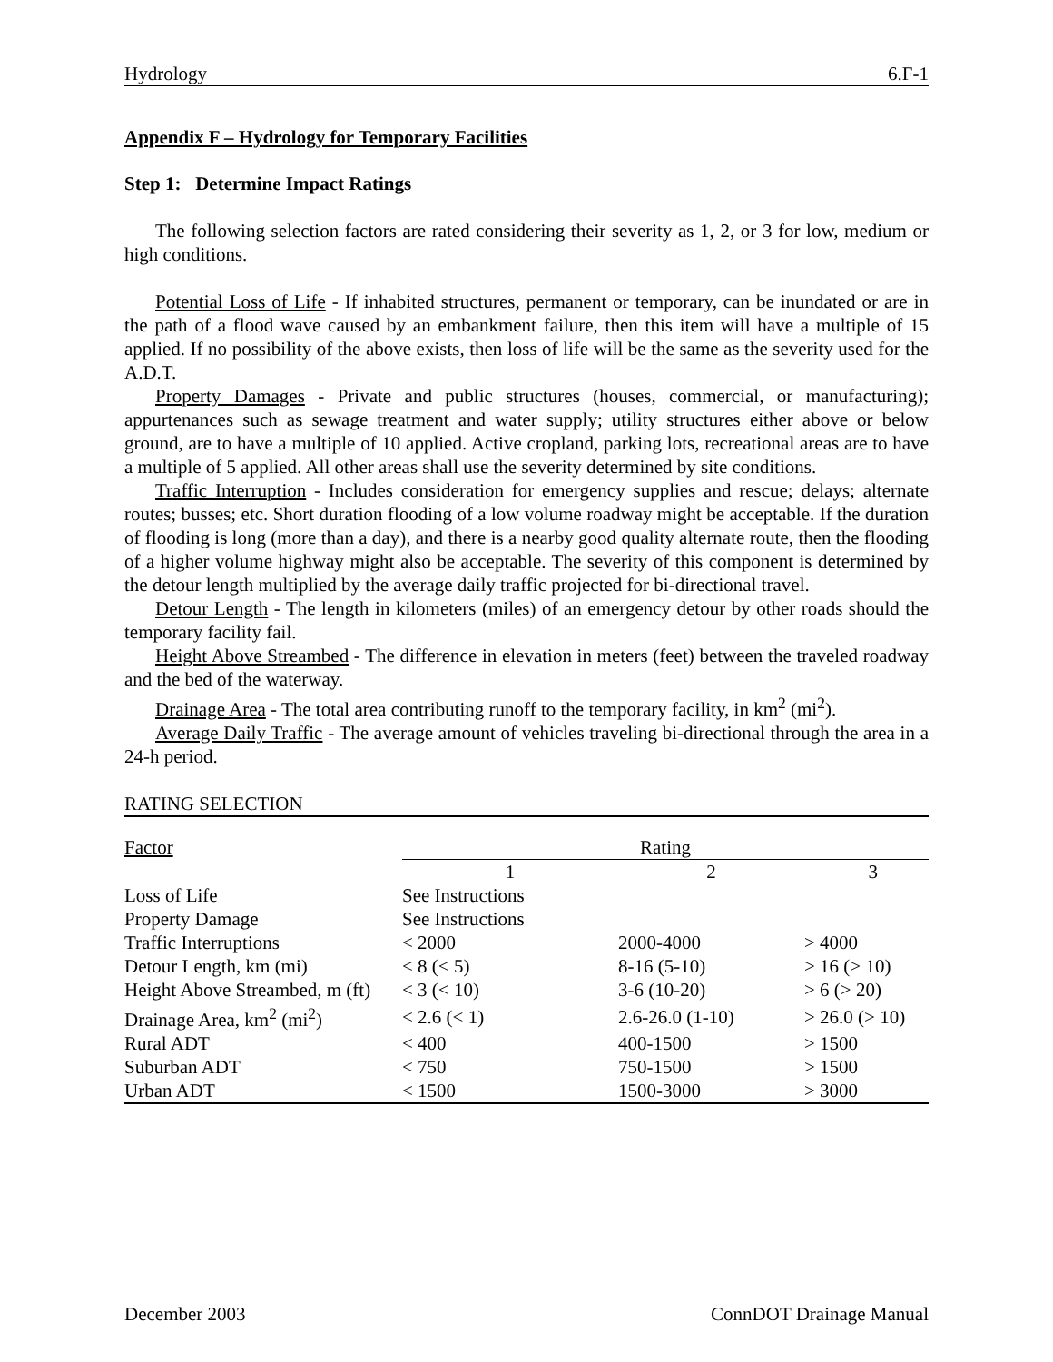Hydrology 6.F-1
Appendix F – Hydrology for Temporary Facilities
Step 1: Determine Impact Ratings
The following selection factors are rated considering their severity as 1, 2, or 3 for low, medium or high conditions.
Potential Loss of Life - If inhabited structures, permanent or temporary, can be inundated or are in the path of a flood wave caused by an embankment failure, then this item will have a multiple of 15 applied. If no possibility of the above exists, then loss of life will be the same as the severity used for the A.D.T.
Property Damages - Private and public structures (houses, commercial, or manufacturing); appurtenances such as sewage treatment and water supply; utility structures either above or below ground, are to have a multiple of 10 applied. Active cropland, parking lots, recreational areas are to have a multiple of 5 applied. All other areas shall use the severity determined by site conditions.
Traffic Interruption - Includes consideration for emergency supplies and rescue; delays; alternate routes; busses; etc. Short duration flooding of a low volume roadway might be acceptable. If the duration of flooding is long (more than a day), and there is a nearby good quality alternate route, then the flooding of a higher volume highway might also be acceptable. The severity of this component is determined by the detour length multiplied by the average daily traffic projected for bi-directional travel.
Detour Length - The length in kilometers (miles) of an emergency detour by other roads should the temporary facility fail.
Height Above Streambed - The difference in elevation in meters (feet) between the traveled roadway and the bed of the waterway.
Drainage Area - The total area contributing runoff to the temporary facility, in km<sup>2</sup> (mi<sup>2</sup>).
Average Daily Traffic - The average amount of vehicles traveling bi-directional through the area in a 24-h period.
RATING SELECTION
| Factor | Rating | | |
| --- | --- | --- | --- |
| | 1 | 2 | 3 |
| Loss of Life | See Instructions | | |
| Property Damage | See Instructions | | |
| Traffic Interruptions | < 2000 | 2000-4000 | > 4000 |
| Detour Length, km (mi) | < 8 (< 5) | 8-16 (5-10) | > 16 (> 10) |
| Height Above Streambed, m (ft) | < 3 (< 10) | 3-6 (10-20) | > 6 (> 20) |
| Drainage Area, km<sup>2</sup> (mi<sup>2</sup>) | < 2.6 (< 1) | 2.6-26.0 (1-10) | > 26.0 (> 10) |
| Rural ADT | < 400 | 400-1500 | > 1500 |
| Suburban ADT | < 750 | 750-1500 | > 1500 |
| Urban ADT | < 1500 | 1500-3000 | > 3000 |
December 2003 ConnDOT Drainage Manual